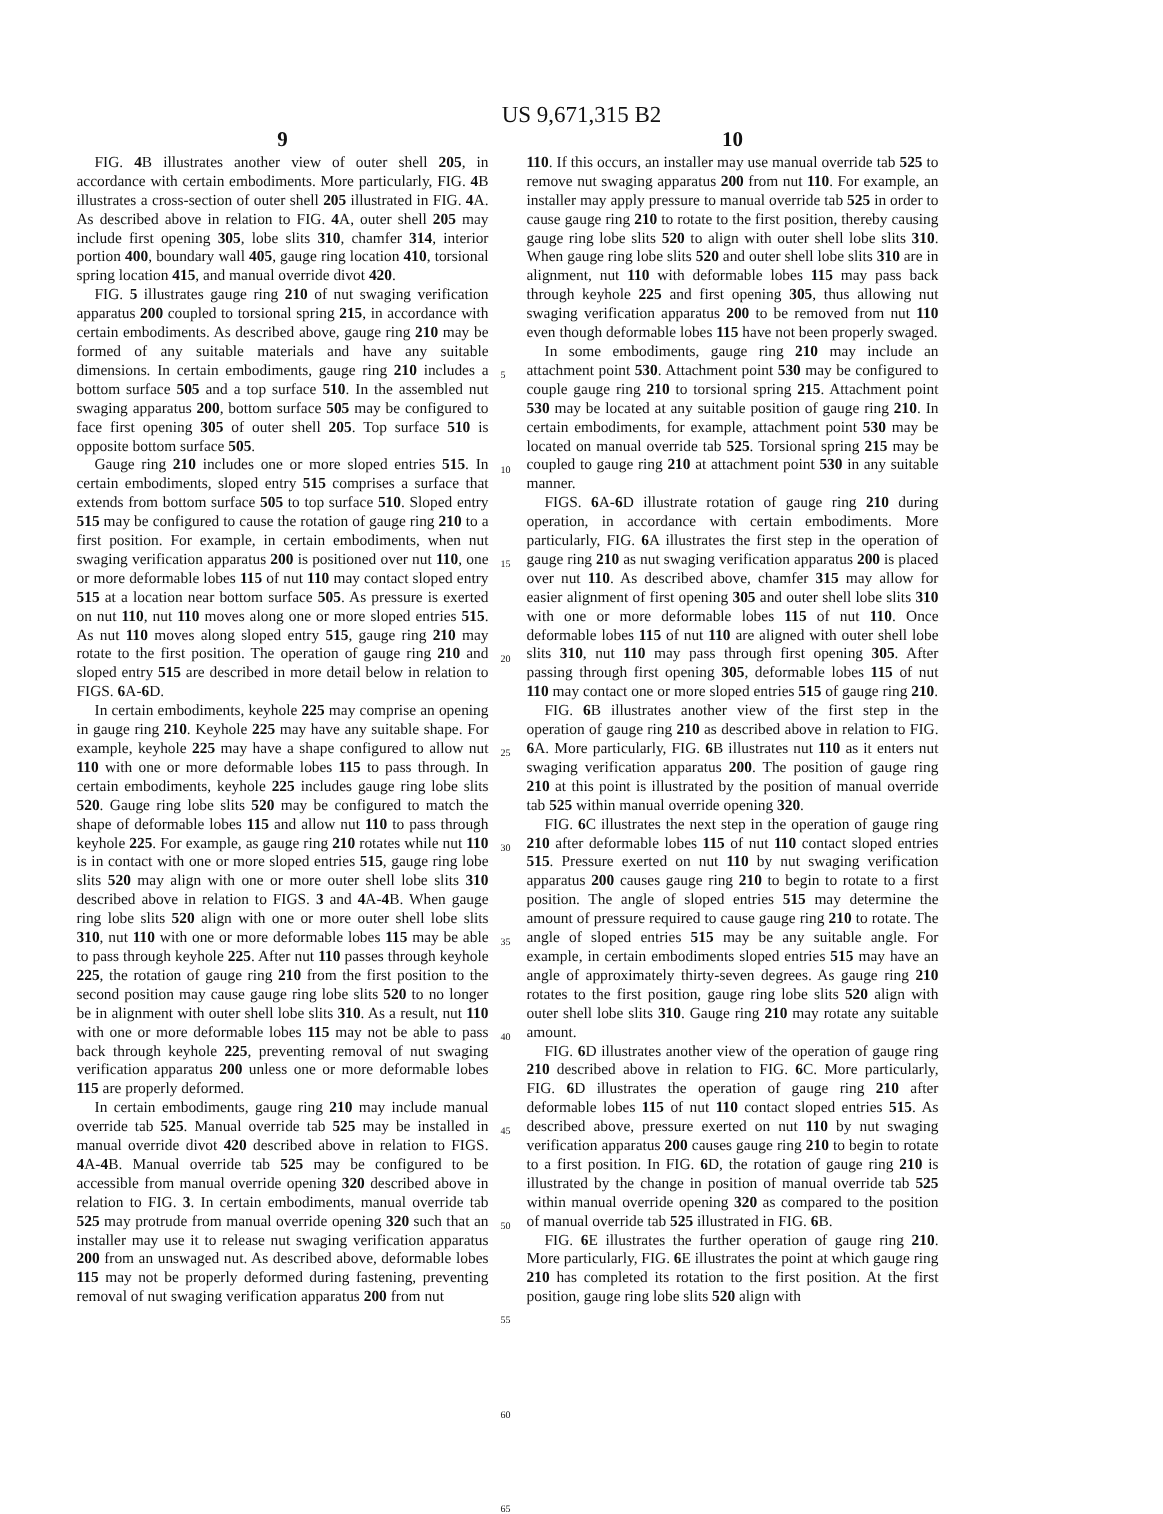US 9,671,315 B2
9
FIG. 4 B illustrates another view of outer shell 205, in accordance with certain embodiments. More particularly, FIG. 4 B illustrates a cross-section of outer shell 205 illustrated in FIG. 4 A. As described above in relation to FIG. 4 A, outer shell 205 may include first opening 305, lobe slits 310, chamfer 314, interior portion 400, boundary wall 405, gauge ring location 410, torsional spring location 415, and manual override divot 420.
FIG. 5 illustrates gauge ring 210 of nut swaging verification apparatus 200 coupled to torsional spring 215, in accordance with certain embodiments. As described above, gauge ring 210 may be formed of any suitable materials and have any suitable dimensions. In certain embodiments, gauge ring 210 includes a bottom surface 505 and a top surface 510. In the assembled nut swaging apparatus 200, bottom surface 505 may be configured to face first opening 305 of outer shell 205. Top surface 510 is opposite bottom surface 505.
Gauge ring 210 includes one or more sloped entries 515. In certain embodiments, sloped entry 515 comprises a surface that extends from bottom surface 505 to top surface 510. Sloped entry 515 may be configured to cause the rotation of gauge ring 210 to a first position. For example, in certain embodiments, when nut swaging verification apparatus 200 is positioned over nut 110, one or more deformable lobes 115 of nut 110 may contact sloped entry 515 at a location near bottom surface 505. As pressure is exerted on nut 110, nut 110 moves along one or more sloped entries 515. As nut 110 moves along sloped entry 515, gauge ring 210 may rotate to the first position. The operation of gauge ring 210 and sloped entry 515 are described in more detail below in relation to FIGS. 6 A-6 D.
In certain embodiments, keyhole 225 may comprise an opening in gauge ring 210. Keyhole 225 may have any suitable shape. For example, keyhole 225 may have a shape configured to allow nut 110 with one or more deformable lobes 115 to pass through. In certain embodiments, keyhole 225 includes gauge ring lobe slits 520. Gauge ring lobe slits 520 may be configured to match the shape of deformable lobes 115 and allow nut 110 to pass through keyhole 225. For example, as gauge ring 210 rotates while nut 110 is in contact with one or more sloped entries 515, gauge ring lobe slits 520 may align with one or more outer shell lobe slits 310 described above in relation to FIGS. 3 and 4 A-4 B. When gauge ring lobe slits 520 align with one or more outer shell lobe slits 310, nut 110 with one or more deformable lobes 115 may be able to pass through keyhole 225. After nut 110 passes through keyhole 225, the rotation of gauge ring 210 from the first position to the second position may cause gauge ring lobe slits 520 to no longer be in alignment with outer shell lobe slits 310. As a result, nut 110 with one or more deformable lobes 115 may not be able to pass back through keyhole 225, preventing removal of nut swaging verification apparatus 200 unless one or more deformable lobes 115 are properly deformed.
In certain embodiments, gauge ring 210 may include manual override tab 525. Manual override tab 525 may be installed in manual override divot 420 described above in relation to FIGS. 4 A-4 B. Manual override tab 525 may be configured to be accessible from manual override opening 320 described above in relation to FIG. 3. In certain embodiments, manual override tab 525 may protrude from manual override opening 320 such that an installer may use it to release nut swaging verification apparatus 200 from an unswaged nut. As described above, deformable lobes 115 may not be properly deformed during fastening, preventing removal of nut swaging verification apparatus 200 from nut
5
10
15
20
25
30
35
40
45
50
55
60
65
10
110. If this occurs, an installer may use manual override tab 525 to remove nut swaging apparatus 200 from nut 110. For example, an installer may apply pressure to manual override tab 525 in order to cause gauge ring 210 to rotate to the first position, thereby causing gauge ring lobe slits 520 to align with outer shell lobe slits 310. When gauge ring lobe slits 520 and outer shell lobe slits 310 are in alignment, nut 110 with deformable lobes 115 may pass back through keyhole 225 and first opening 305, thus allowing nut swaging verification apparatus 200 to be removed from nut 110 even though deformable lobes 115 have not been properly swaged.
In some embodiments, gauge ring 210 may include an attachment point 530. Attachment point 530 may be configured to couple gauge ring 210 to torsional spring 215. Attachment point 530 may be located at any suitable position of gauge ring 210. In certain embodiments, for example, attachment point 530 may be located on manual override tab 525. Torsional spring 215 may be coupled to gauge ring 210 at attachment point 530 in any suitable manner.
FIGS. 6 A-6 D illustrate rotation of gauge ring 210 during operation, in accordance with certain embodiments. More particularly, FIG. 6 A illustrates the first step in the operation of gauge ring 210 as nut swaging verification apparatus 200 is placed over nut 110. As described above, chamfer 315 may allow for easier alignment of first opening 305 and outer shell lobe slits 310 with one or more deformable lobes 115 of nut 110. Once deformable lobes 115 of nut 110 are aligned with outer shell lobe slits 310, nut 110 may pass through first opening 305. After passing through first opening 305, deformable lobes 115 of nut 110 may contact one or more sloped entries 515 of gauge ring 210.
FIG. 6 B illustrates another view of the first step in the operation of gauge ring 210 as described above in relation to FIG. 6 A. More particularly, FIG. 6 B illustrates nut 110 as it enters nut swaging verification apparatus 200. The position of gauge ring 210 at this point is illustrated by the position of manual override tab 525 within manual override opening 320.
FIG. 6 C illustrates the next step in the operation of gauge ring 210 after deformable lobes 115 of nut 110 contact sloped entries 515. Pressure exerted on nut 110 by nut swaging verification apparatus 200 causes gauge ring 210 to begin to rotate to a first position. The angle of sloped entries 515 may determine the amount of pressure required to cause gauge ring 210 to rotate. The angle of sloped entries 515 may be any suitable angle. For example, in certain embodiments sloped entries 515 may have an angle of approximately thirty-seven degrees. As gauge ring 210 rotates to the first position, gauge ring lobe slits 520 align with outer shell lobe slits 310. Gauge ring 210 may rotate any suitable amount.
FIG. 6 D illustrates another view of the operation of gauge ring 210 described above in relation to FIG. 6 C. More particularly, FIG. 6 D illustrates the operation of gauge ring 210 after deformable lobes 115 of nut 110 contact sloped entries 515. As described above, pressure exerted on nut 110 by nut swaging verification apparatus 200 causes gauge ring 210 to begin to rotate to a first position. In FIG. 6 D, the rotation of gauge ring 210 is illustrated by the change in position of manual override tab 525 within manual override opening 320 as compared to the position of manual override tab 525 illustrated in FIG. 6 B.
FIG. 6 E illustrates the further operation of gauge ring 210. More particularly, FIG. 6 E illustrates the point at which gauge ring 210 has completed its rotation to the first position. At the first position, gauge ring lobe slits 520 align with